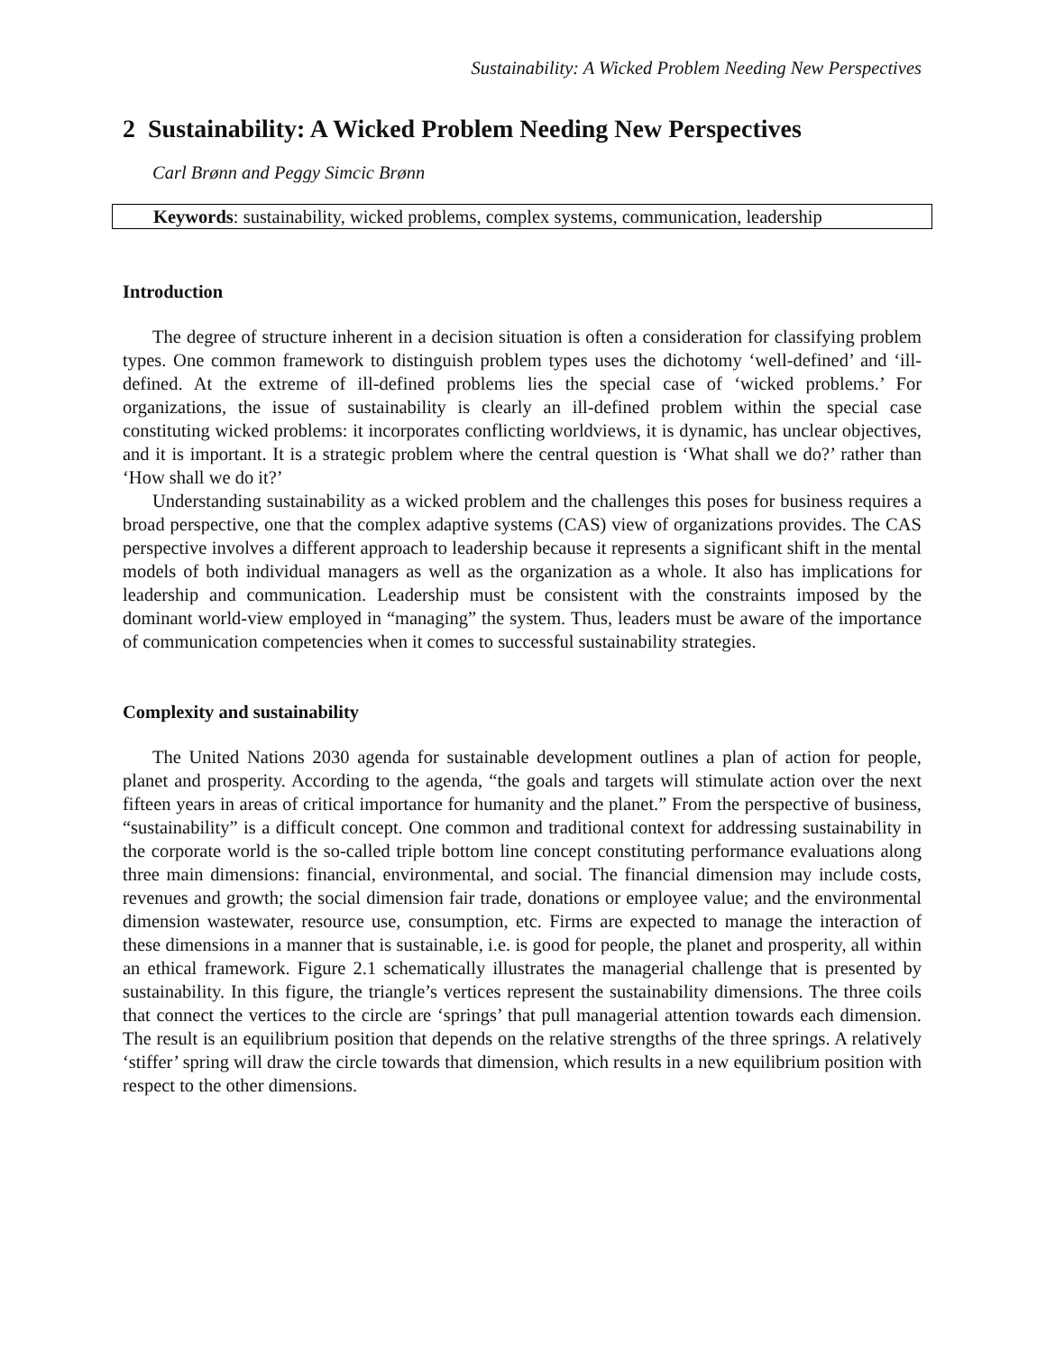Sustainability: A Wicked Problem Needing New Perspectives
2 Sustainability: A Wicked Problem Needing New Perspectives
Carl Brønn and Peggy Simcic Brønn
Keywords: sustainability, wicked problems, complex systems, communication, leadership
Introduction
The degree of structure inherent in a decision situation is often a consideration for classifying problem types. One common framework to distinguish problem types uses the dichotomy ‘well-defined’ and ‘ill-defined. At the extreme of ill-defined problems lies the special case of ‘wicked problems.’ For organizations, the issue of sustainability is clearly an ill-defined problem within the special case constituting wicked problems: it incorporates conflicting worldviews, it is dynamic, has unclear objectives, and it is important. It is a strategic problem where the central question is ‘What shall we do?’ rather than ‘How shall we do it?’
Understanding sustainability as a wicked problem and the challenges this poses for business requires a broad perspective, one that the complex adaptive systems (CAS) view of organizations provides. The CAS perspective involves a different approach to leadership because it represents a significant shift in the mental models of both individual managers as well as the organization as a whole. It also has implications for leadership and communication. Leadership must be consistent with the constraints imposed by the dominant world-view employed in “managing” the system. Thus, leaders must be aware of the importance of communication competencies when it comes to successful sustainability strategies.
Complexity and sustainability
The United Nations 2030 agenda for sustainable development outlines a plan of action for people, planet and prosperity. According to the agenda, “the goals and targets will stimulate action over the next fifteen years in areas of critical importance for humanity and the planet.” From the perspective of business, “sustainability” is a difficult concept. One common and traditional context for addressing sustainability in the corporate world is the so-called triple bottom line concept constituting performance evaluations along three main dimensions: financial, environmental, and social. The financial dimension may include costs, revenues and growth; the social dimension fair trade, donations or employee value; and the environmental dimension wastewater, resource use, consumption, etc. Firms are expected to manage the interaction of these dimensions in a manner that is sustainable, i.e. is good for people, the planet and prosperity, all within an ethical framework. Figure 2.1 schematically illustrates the managerial challenge that is presented by sustainability. In this figure, the triangle’s vertices represent the sustainability dimensions. The three coils that connect the vertices to the circle are ‘springs’ that pull managerial attention towards each dimension. The result is an equilibrium position that depends on the relative strengths of the three springs. A relatively ‘stiffer’ spring will draw the circle towards that dimension, which results in a new equilibrium position with respect to the other dimensions.